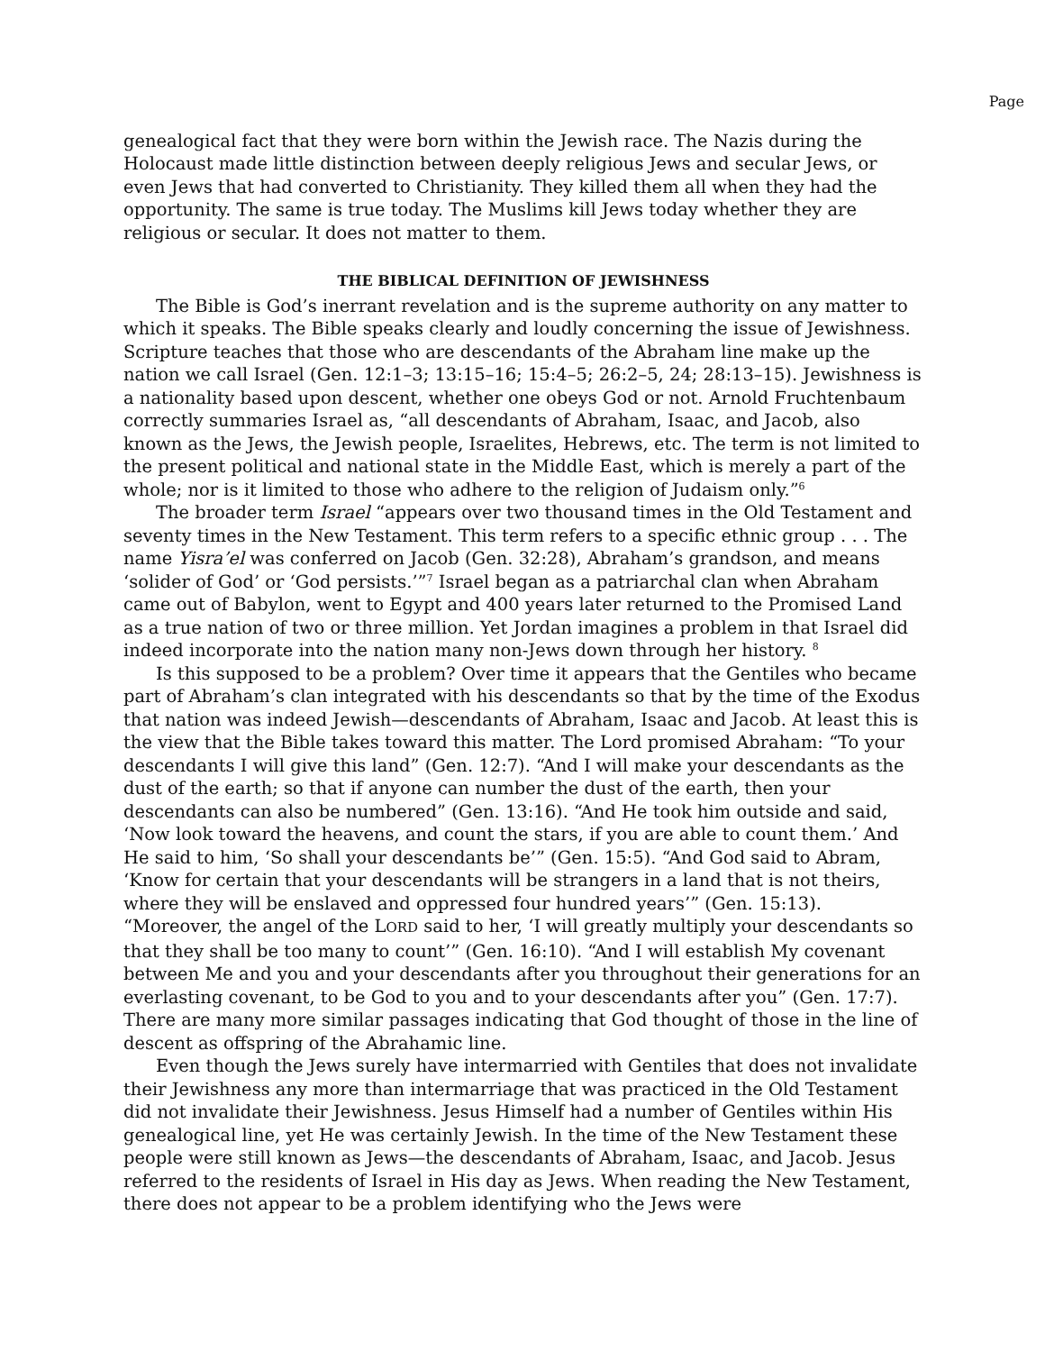Page
genealogical fact that they were born within the Jewish race. The Nazis during the Holocaust made little distinction between deeply religious Jews and secular Jews, or even Jews that had converted to Christianity. They killed them all when they had the opportunity. The same is true today. The Muslims kill Jews today whether they are religious or secular. It does not matter to them.
THE BIBLICAL DEFINITION OF JEWISHNESS
The Bible is God’s inerrant revelation and is the supreme authority on any matter to which it speaks. The Bible speaks clearly and loudly concerning the issue of Jewishness. Scripture teaches that those who are descendants of the Abraham line make up the nation we call Israel (Gen. 12:1–3; 13:15–16; 15:4–5; 26:2–5, 24; 28:13–15). Jewishness is a nationality based upon descent, whether one obeys God or not. Arnold Fruchtenbaum correctly summaries Israel as, “all descendants of Abraham, Isaac, and Jacob, also known as the Jews, the Jewish people, Israelites, Hebrews, etc. The term is not limited to the present political and national state in the Middle East, which is merely a part of the whole; nor is it limited to those who adhere to the religion of Judaism only.”<sup>6</sup>
The broader term Israel “appears over two thousand times in the Old Testament and seventy times in the New Testament. This term refers to a specific ethnic group . . . The name Yisra’el was conferred on Jacob (Gen. 32:28), Abraham’s grandson, and means ‘solider of God’ or ‘God persists.’”<sup>7</sup> Israel began as a patriarchal clan when Abraham came out of Babylon, went to Egypt and 400 years later returned to the Promised Land as a true nation of two or three million. Yet Jordan imagines a problem in that Israel did indeed incorporate into the nation many non-Jews down through her history. <sup>8</sup>
Is this supposed to be a problem? Over time it appears that the Gentiles who became part of Abraham’s clan integrated with his descendants so that by the time of the Exodus that nation was indeed Jewish—descendants of Abraham, Isaac and Jacob. At least this is the view that the Bible takes toward this matter. The Lord promised Abraham: “To your descendants I will give this land” (Gen. 12:7). “And I will make your descendants as the dust of the earth; so that if anyone can number the dust of the earth, then your descendants can also be numbered” (Gen. 13:16). “And He took him outside and said, ‘Now look toward the heavens, and count the stars, if you are able to count them.’ And He said to him, ‘So shall your descendants be’” (Gen. 15:5). “And God said to Abram, ‘Know for certain that your descendants will be strangers in a land that is not theirs, where they will be enslaved and oppressed four hundred years’” (Gen. 15:13). “Moreover, the angel of the LORD said to her, ‘I will greatly multiply your descendants so that they shall be too many to count’” (Gen. 16:10). “And I will establish My covenant between Me and you and your descendants after you throughout their generations for an everlasting covenant, to be God to you and to your descendants after you” (Gen. 17:7). There are many more similar passages indicating that God thought of those in the line of descent as offspring of the Abrahamic line.
Even though the Jews surely have intermarried with Gentiles that does not invalidate their Jewishness any more than intermarriage that was practiced in the Old Testament did not invalidate their Jewishness. Jesus Himself had a number of Gentiles within His genealogical line, yet He was certainly Jewish. In the time of the New Testament these people were still known as Jews—the descendants of Abraham, Isaac, and Jacob. Jesus referred to the residents of Israel in His day as Jews. When reading the New Testament, there does not appear to be a problem identifying who the Jews were